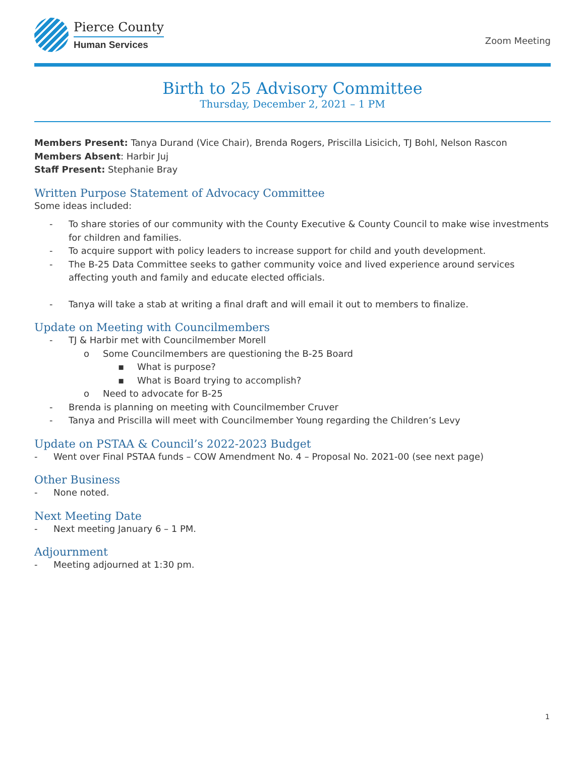Pierce County
Human Services
Zoom Meeting
Birth to 25 Advisory Committee
Thursday, December 2, 2021 – 1 PM
Members Present: Tanya Durand (Vice Chair), Brenda Rogers, Priscilla Lisicich, TJ Bohl, Nelson Rascon
Members Absent: Harbir Juj
Staff Present: Stephanie Bray
Written Purpose Statement of Advocacy Committee
Some ideas included:
- To share stories of our community with the County Executive & County Council to make wise investments for children and families.
- To acquire support with policy leaders to increase support for child and youth development.
- The B-25 Data Committee seeks to gather community voice and lived experience around services affecting youth and family and educate elected officials.
- Tanya will take a stab at writing a final draft and will email it out to members to finalize.
Update on Meeting with Councilmembers
- TJ & Harbir met with Councilmember Morell
o Some Councilmembers are questioning the B-25 Board
▪ What is purpose?
▪ What is Board trying to accomplish?
o Need to advocate for B-25
- Brenda is planning on meeting with Councilmember Cruver
- Tanya and Priscilla will meet with Councilmember Young regarding the Children’s Levy
Update on PSTAA & Council’s 2022-2023 Budget
- Went over Final PSTAA funds – COW Amendment No. 4 – Proposal No. 2021-00 (see next page)
Other Business
- None noted.
Next Meeting Date
- Next meeting January 6 – 1 PM.
Adjournment
- Meeting adjourned at 1:30 pm.
1